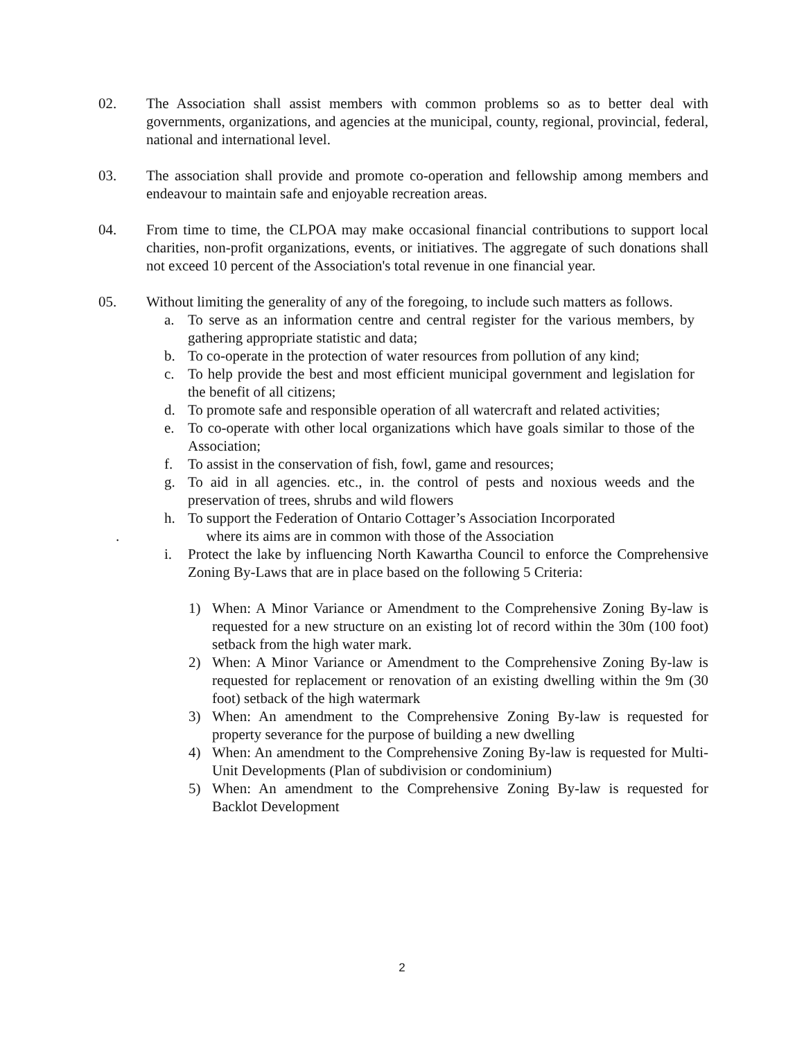02. The Association shall assist members with common problems so as to better deal with governments, organizations, and agencies at the municipal, county, regional, provincial, federal, national and international level.
03. The association shall provide and promote co-operation and fellowship among members and endeavour to maintain safe and enjoyable recreation areas.
04. From time to time, the CLPOA may make occasional financial contributions to support local charities, non-profit organizations, events, or initiatives. The aggregate of such donations shall not exceed 10 percent of the Association's total revenue in one financial year.
05. Without limiting the generality of any of the foregoing, to include such matters as follows.
a. To serve as an information centre and central register for the various members, by gathering appropriate statistic and data;
b. To co-operate in the protection of water resources from pollution of any kind;
c. To help provide the best and most efficient municipal government and legislation for the benefit of all citizens;
d. To promote safe and responsible operation of all watercraft and related activities;
e. To co-operate with other local organizations which have goals similar to those of the Association;
f. To assist in the conservation of fish, fowl, game and resources;
g. To aid in all agencies. etc., in. the control of pests and noxious weeds and the preservation of trees, shrubs and wild flowers
h. To support the Federation of Ontario Cottager’s Association Incorporated
. where its aims are in common with those of the Association
i. Protect the lake by influencing North Kawartha Council to enforce the Comprehensive Zoning By-Laws that are in place based on the following 5 Criteria:
1) When: A Minor Variance or Amendment to the Comprehensive Zoning By-law is requested for a new structure on an existing lot of record within the 30m (100 foot) setback from the high water mark.
2) When: A Minor Variance or Amendment to the Comprehensive Zoning By-law is requested for replacement or renovation of an existing dwelling within the 9m (30 foot) setback of the high watermark
3) When: An amendment to the Comprehensive Zoning By-law is requested for property severance for the purpose of building a new dwelling
4) When: An amendment to the Comprehensive Zoning By-law is requested for Multi-Unit Developments (Plan of subdivision or condominium)
5) When: An amendment to the Comprehensive Zoning By-law is requested for Backlot Development
2